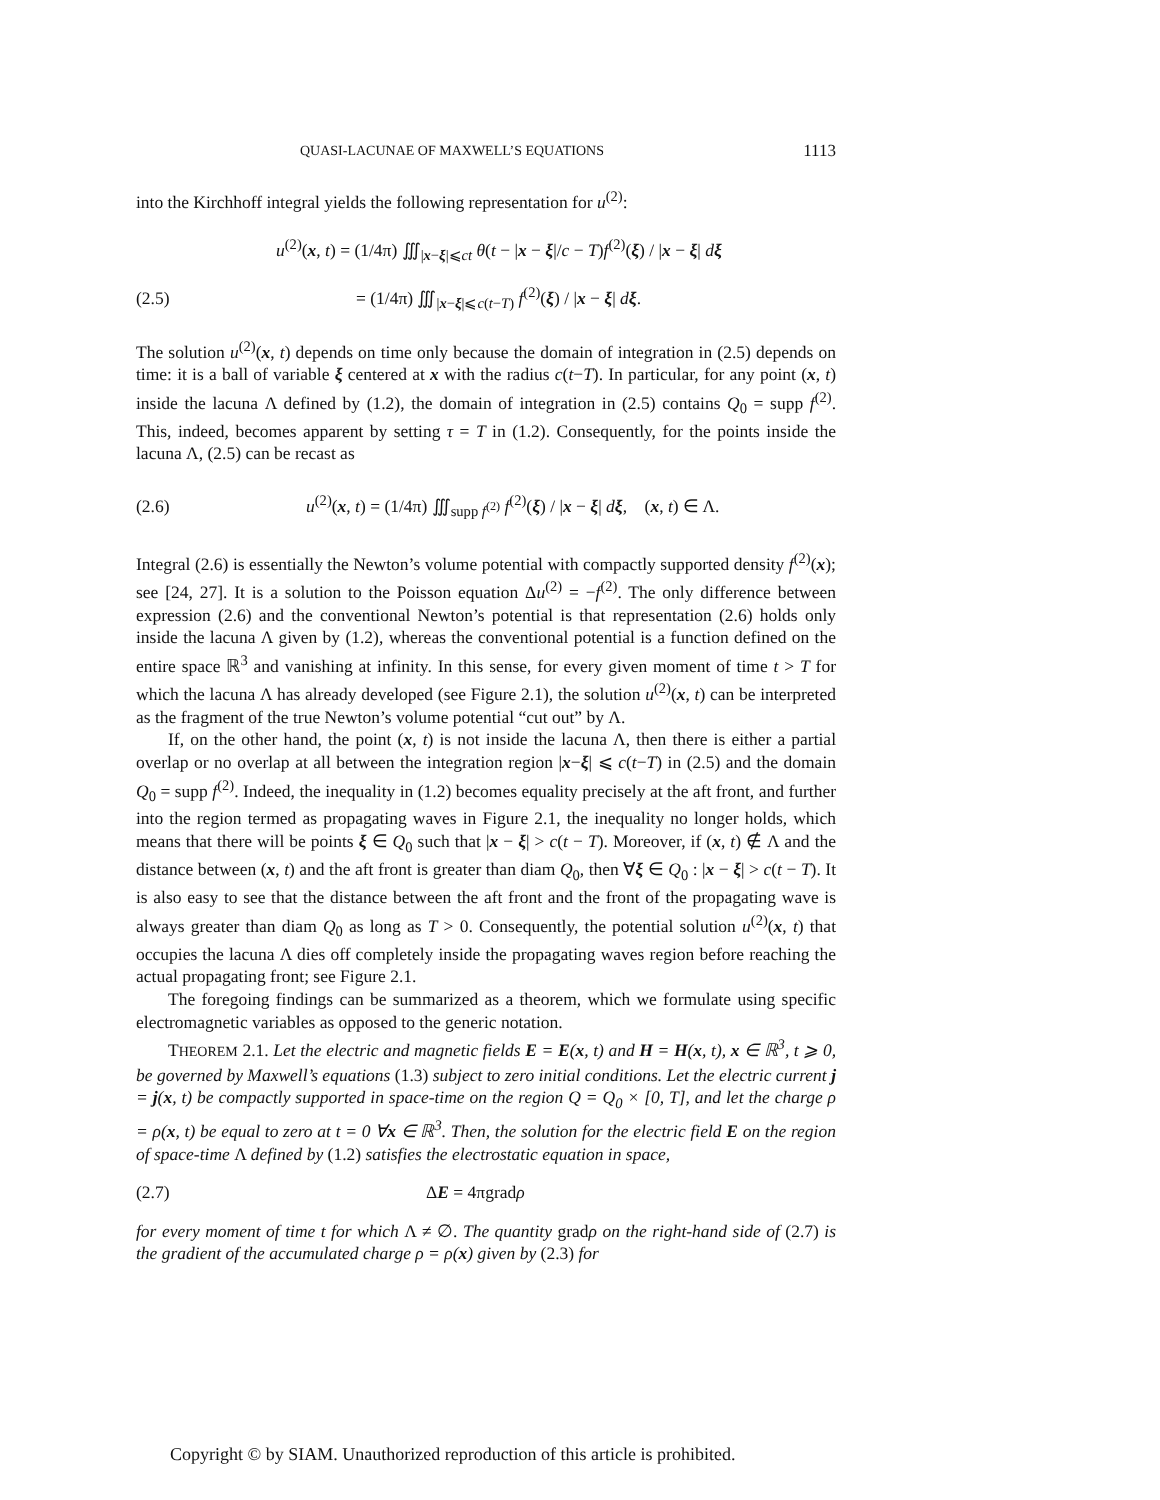QUASI-LACUNAE OF MAXWELL’S EQUATIONS 1113
into the Kirchhoff integral yields the following representation for u<sup>(2)</sup>:
u<sup>(2)</sup>(x, t) = (1/4π) ∭<sub>|x−ξ|⩽ct</sub> θ(t − |x − ξ|/c − T)f<sup>(2)</sup>(ξ) / |x − ξ| dξ
(2.5) = (1/4π) ∭<sub>|x−ξ|⩽c(t−T)</sub> f<sup>(2)</sup>(ξ) / |x − ξ| dξ.
The solution u<sup>(2)</sup>(x, t) depends on time only because the domain of integration in (2.5) depends on time: it is a ball of variable ξ centered at x with the radius c(t−T). In particular, for any point (x, t) inside the lacuna Λ defined by (1.2), the domain of integration in (2.5) contains Q<sub>0</sub> = supp f<sup>(2)</sup>. This, indeed, becomes apparent by setting τ = T in (1.2). Consequently, for the points inside the lacuna Λ, (2.5) can be recast as
(2.6) u<sup>(2)</sup>(x, t) = (1/4π) ∭<sub>supp f<sup>(2)</sup></sub> f<sup>(2)</sup>(ξ) / |x − ξ| dξ, (x, t) ∈ Λ.
Integral (2.6) is essentially the Newton’s volume potential with compactly supported density f<sup>(2)</sup>(x); see [24, 27]. It is a solution to the Poisson equation Δu<sup>(2)</sup> = −f<sup>(2)</sup>. The only difference between expression (2.6) and the conventional Newton’s potential is that representation (2.6) holds only inside the lacuna Λ given by (1.2), whereas the conventional potential is a function defined on the entire space ℝ<sup>3</sup> and vanishing at infinity. In this sense, for every given moment of time t > T for which the lacuna Λ has already developed (see Figure 2.1), the solution u<sup>(2)</sup>(x, t) can be interpreted as the fragment of the true Newton’s volume potential “cut out” by Λ.
If, on the other hand, the point (x, t) is not inside the lacuna Λ, then there is either a partial overlap or no overlap at all between the integration region |x−ξ| ⩽ c(t−T) in (2.5) and the domain Q<sub>0</sub> = supp f<sup>(2)</sup>. Indeed, the inequality in (1.2) becomes equality precisely at the aft front, and further into the region termed as propagating waves in Figure 2.1, the inequality no longer holds, which means that there will be points ξ ∈ Q<sub>0</sub> such that |x − ξ| > c(t − T). Moreover, if (x, t) ∉ Λ and the distance between (x, t) and the aft front is greater than diam Q<sub>0</sub>, then ∀ξ ∈ Q<sub>0</sub> : |x − ξ| > c(t − T). It is also easy to see that the distance between the aft front and the front of the propagating wave is always greater than diam Q<sub>0</sub> as long as T > 0. Consequently, the potential solution u<sup>(2)</sup>(x, t) that occupies the lacuna Λ dies off completely inside the propagating waves region before reaching the actual propagating front; see Figure 2.1.
The foregoing findings can be summarized as a theorem, which we formulate using specific electromagnetic variables as opposed to the generic notation.
THEOREM 2.1. Let the electric and magnetic fields E = E(x, t) and H = H(x, t), x ∈ ℝ<sup>3</sup>, t ⩾ 0, be governed by Maxwell’s equations (1.3) subject to zero initial conditions. Let the electric current j = j(x, t) be compactly supported in space-time on the region Q = Q<sub>0</sub> × [0, T], and let the charge ρ = ρ(x, t) be equal to zero at t = 0 ∀x ∈ ℝ<sup>3</sup>. Then, the solution for the electric field E on the region of space-time Λ defined by (1.2) satisfies the electrostatic equation in space,
(2.7) ΔE = 4πgradρ
for every moment of time t for which Λ ≠ ∅. The quantity gradρ on the right-hand side of (2.7) is the gradient of the accumulated charge ρ = ρ(x) given by (2.3) for
Copyright © by SIAM. Unauthorized reproduction of this article is prohibited.